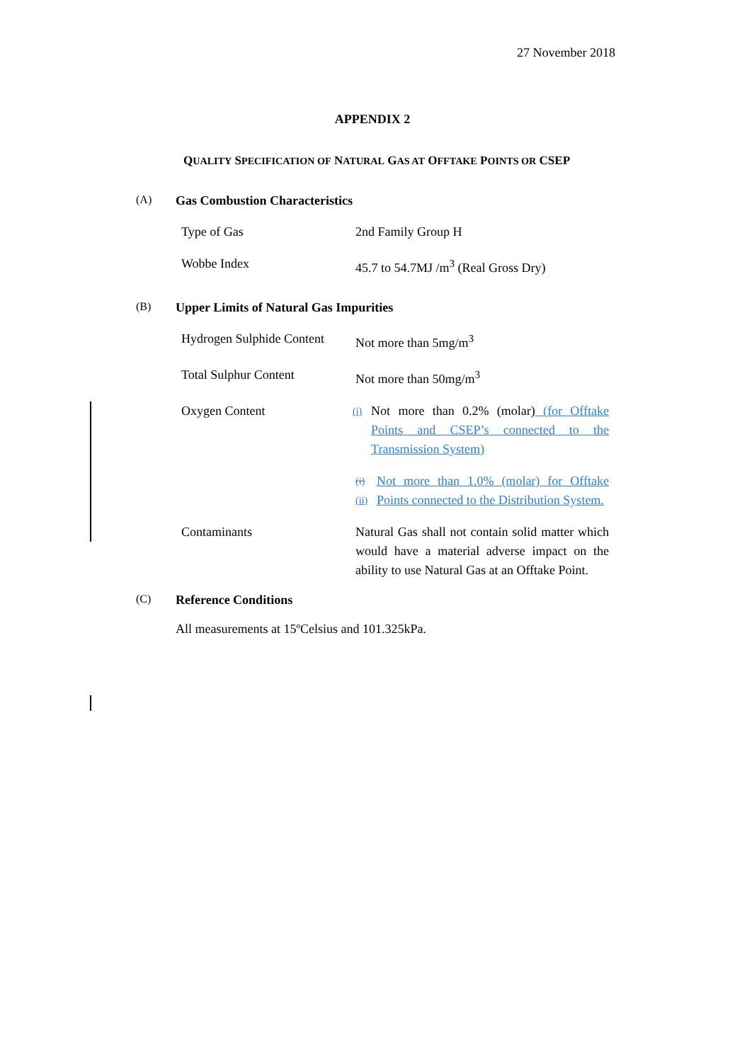27 November 2018
APPENDIX 2
QUALITY SPECIFICATION OF NATURAL GAS AT OFFTAKE POINTS OR CSEP
(A) Gas Combustion Characteristics
| Type of Gas | 2nd Family Group H |
| Wobbe Index | 45.7 to 54.7MJ /m<sup>3</sup> (Real Gross Dry) |
(B) Upper Limits of Natural Gas Impurities
| Hydrogen Sulphide Content | Not more than 5mg/m<sup>3</sup> |
| Total Sulphur Content | Not more than 50mg/m<sup>3</sup> |
| Oxygen Content | (i) Not more than 0.2% (molar) (for Offtake Points and CSEP’s connected to the Transmission System) (i) (ii) Not more than 1.0% (molar) for Offtake Points connected to the Distribution System. |
| Contaminants | Natural Gas shall not contain solid matter which would have a material adverse impact on the ability to use Natural Gas at an Offtake Point. |
(C) Reference Conditions
All measurements at 15ºCelsius and 101.325kPa.